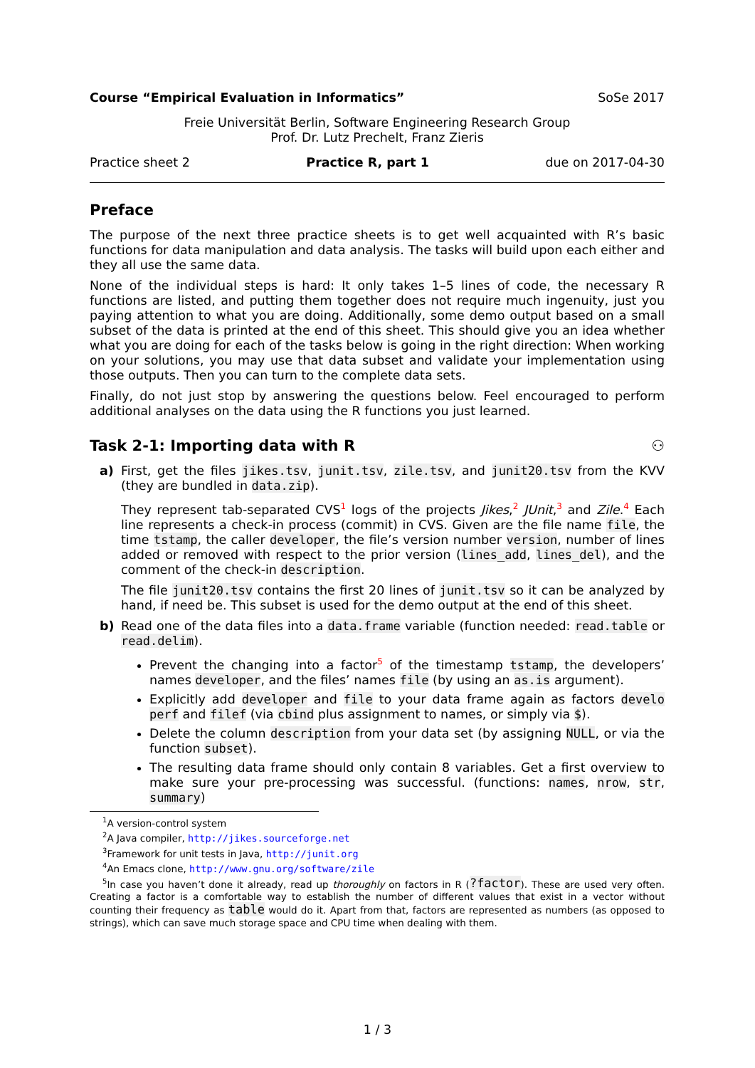Course “Empirical Evaluation in Informatics” SoSe 2017
Freie Universität Berlin, Software Engineering Research Group
Prof. Dr. Lutz Prechelt, Franz Zieris
Practice sheet 2 Practice R, part 1 due on 2017-04-30
Preface
The purpose of the next three practice sheets is to get well acquainted with R’s basic functions for data manipulation and data analysis. The tasks will build upon each either and they all use the same data.
None of the individual steps is hard: It only takes 1–5 lines of code, the necessary R functions are listed, and putting them together does not require much ingenuity, just you paying attention to what you are doing. Additionally, some demo output based on a small subset of the data is printed at the end of this sheet. This should give you an idea whether what you are doing for each of the tasks below is going in the right direction: When working on your solutions, you may use that data subset and validate your implementation using those outputs. Then you can turn to the complete data sets.
Finally, do not just stop by answering the questions below. Feel encouraged to perform additional analyses on the data using the R functions you just learned.
Task 2-1: Importing data with R ⚇
a) First, get the files jikes.tsv, junit.tsv, zile.tsv, and junit20.tsv from the KVV (they are bundled in data.zip).
They represent tab-separated CVS<sup>1</sup> logs of the projects Jikes,<sup>2</sup> JUnit,<sup>3</sup> and Zile.<sup>4</sup> Each line represents a check-in process (commit) in CVS. Given are the file name file, the time tstamp, the caller developer, the file’s version number version, number of lines added or removed with respect to the prior version (lines_add, lines_del), and the comment of the check-in description.
The file junit20.tsv contains the first 20 lines of junit.tsv so it can be analyzed by hand, if need be. This subset is used for the demo output at the end of this sheet.
b) Read one of the data files into a data.frame variable (function needed: read.table or read.delim).
Prevent the changing into a factor<sup>5</sup> of the timestamp tstamp, the developers’ names developer, and the files’ names file (by using an as.is argument).
Explicitly add developer and file to your data frame again as factors develo perf and filef (via cbind plus assignment to names, or simply via $).
Delete the column description from your data set (by assigning NULL, or via the function subset).
The resulting data frame should only contain 8 variables. Get a first overview to make sure your pre-processing was successful. (functions: names, nrow, str, summary)
<sup>1</sup> A version-control system
<sup>2</sup> A Java compiler, http://jikes.sourceforge.net
<sup>3</sup> Framework for unit tests in Java, http://junit.org
<sup>4</sup> An Emacs clone, http://www.gnu.org/software/zile
<sup>5</sup> In case you haven’t done it already, read up thoroughly on factors in R (?factor). These are used very often. Creating a factor is a comfortable way to establish the number of different values that exist in a vector without counting their frequency as table would do it. Apart from that, factors are represented as numbers (as opposed to strings), which can save much storage space and CPU time when dealing with them.
1 / 3